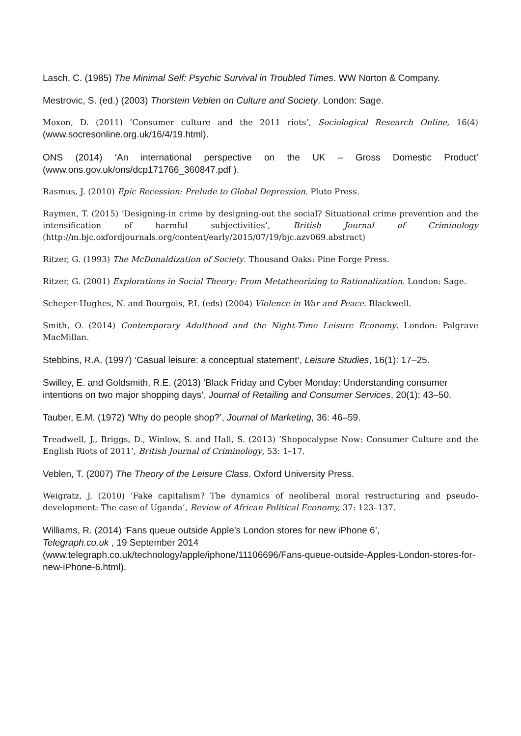Lasch, C. (1985) The Minimal Self: Psychic Survival in Troubled Times. WW Norton & Company.
Mestrovic, S. (ed.) (2003) Thorstein Veblen on Culture and Society. London: Sage.
Moxon, D. (2011) ‘Consumer culture and the 2011 riots’, Sociological Research Online, 16(4) (www.socresonline.org.uk/16/4/19.html).
ONS (2014) ‘An international perspective on the UK – Gross Domestic Product’ (www.ons.gov.uk/ons/dcp171766_360847.pdf ).
Rasmus, J. (2010) Epic Recession: Prelude to Global Depression. Pluto Press.
Raymen, T. (2015) ‘Designing-in crime by designing-out the social? Situational crime prevention and the intensification of harmful subjectivities’, British Journal of Criminology (http://m.bjc.oxfordjournals.org/content/early/2015/07/19/bjc.azv069.abstract)
Ritzer, G. (1993) The McDonaldization of Society. Thousand Oaks: Pine Forge Press.
Ritzer, G. (2001) Explorations in Social Theory: From Metatheorizing to Rationalization. London: Sage.
Scheper-Hughes, N. and Bourgois, P.I. (eds) (2004) Violence in War and Peace. Blackwell.
Smith, O. (2014) Contemporary Adulthood and the Night-Time Leisure Economy. London: Palgrave MacMillan.
Stebbins, R.A. (1997) ‘Casual leisure: a conceptual statement’, Leisure Studies, 16(1): 17–25.
Swilley, E. and Goldsmith, R.E. (2013) ‘Black Friday and Cyber Monday: Understanding consumer intentions on two major shopping days’, Journal of Retailing and Consumer Services, 20(1): 43–50.
Tauber, E.M. (1972) ‘Why do people shop?’, Journal of Marketing, 36: 46–59.
Treadwell, J., Briggs, D., Winlow, S. and Hall, S. (2013) ‘Shopocalypse Now: Consumer Culture and the English Riots of 2011’, British Journal of Criminology, 53: 1–17.
Veblen, T. (2007) The Theory of the Leisure Class. Oxford University Press.
Weigratz, J. (2010) ‘Fake capitalism? The dynamics of neoliberal moral restructuring and pseudo-development: The case of Uganda’, Review of African Political Economy, 37: 123–137.
Williams, R. (2014) ‘Fans queue outside Apple’s London stores for new iPhone 6’,
Telegraph.co.uk , 19 September 2014
(www.telegraph.co.uk/technology/apple/iphone/11106696/Fans-queue-outside-Apples-London-stores-for-new-iPhone-6.html).